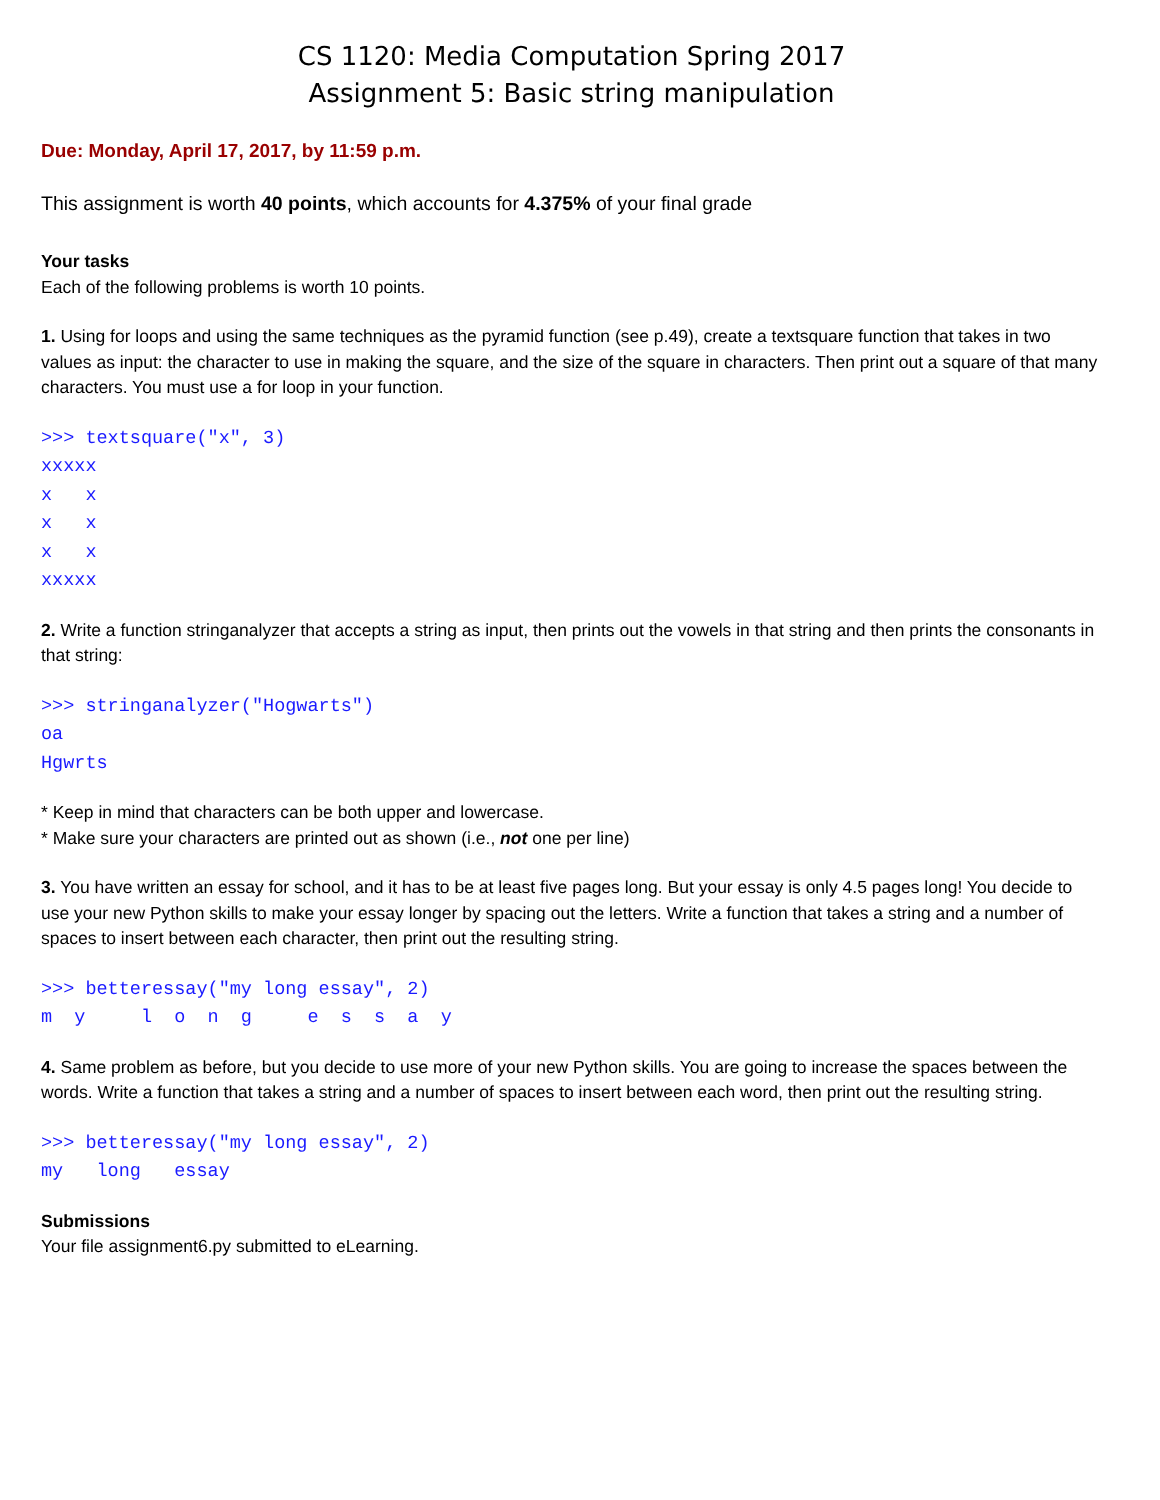CS 1120: Media Computation Spring 2017
Assignment 5: Basic string manipulation
Due: Monday, April 17, 2017, by 11:59 p.m.
This assignment is worth 40 points, which accounts for 4.375% of your final grade
Your tasks
Each of the following problems is worth 10 points.
1. Using for loops and using the same techniques as the pyramid function (see p.49), create a textsquare function that takes in two values as input: the character to use in making the square, and the size of the square in characters. Then print out a square of that many characters. You must use a for loop in your function.
>>> textsquare("x", 3)
xxxxx
x   x
x   x
x   x
xxxxx
2. Write a function stringanalyzer that accepts a string as input, then prints out the vowels in that string and then prints the consonants in that string:
>>> stringanalyzer("Hogwarts")
oa
Hgwrts
* Keep in mind that characters can be both upper and lowercase.
* Make sure your characters are printed out as shown (i.e., not one per line)
3. You have written an essay for school, and it has to be at least five pages long. But your essay is only 4.5 pages long! You decide to use your new Python skills to make your essay longer by spacing out the letters. Write a function that takes a string and a number of spaces to insert between each character, then print out the resulting string.
>>> betteressay("my long essay", 2)
m  y     l  o  n  g     e  s  s  a  y
4. Same problem as before, but you decide to use more of your new Python skills. You are going to increase the spaces between the words. Write a function that takes a string and a number of spaces to insert between each word, then print out the resulting string.
>>> betteressay("my long essay", 2)
my   long   essay
Submissions
Your file assignment6.py submitted to eLearning.